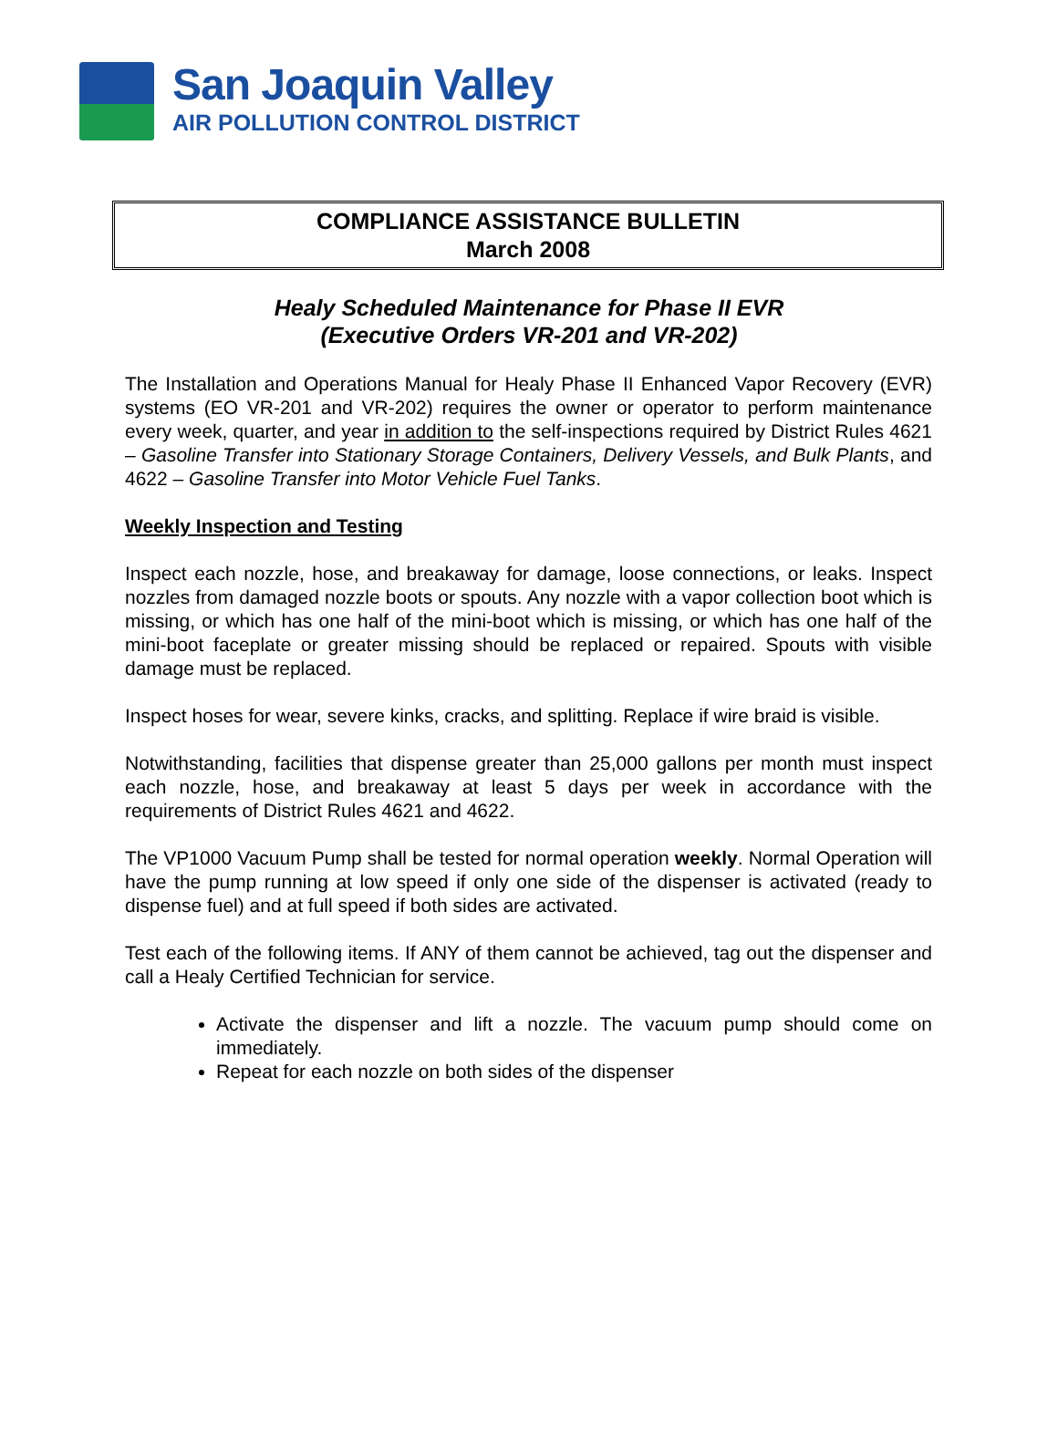San Joaquin Valley
AIR POLLUTION CONTROL DISTRICT
COMPLIANCE ASSISTANCE BULLETIN
March 2008
Healy Scheduled Maintenance for Phase II EVR
(Executive Orders VR-201 and VR-202)
The Installation and Operations Manual for Healy Phase II Enhanced Vapor Recovery (EVR) systems (EO VR-201 and VR-202) requires the owner or operator to perform maintenance every week, quarter, and year in addition to the self-inspections required by District Rules 4621 – Gasoline Transfer into Stationary Storage Containers, Delivery Vessels, and Bulk Plants, and 4622 – Gasoline Transfer into Motor Vehicle Fuel Tanks.
Weekly Inspection and Testing
Inspect each nozzle, hose, and breakaway for damage, loose connections, or leaks. Inspect nozzles from damaged nozzle boots or spouts. Any nozzle with a vapor collection boot which is missing, or which has one half of the mini-boot which is missing, or which has one half of the mini-boot faceplate or greater missing should be replaced or repaired. Spouts with visible damage must be replaced.
Inspect hoses for wear, severe kinks, cracks, and splitting. Replace if wire braid is visible.
Notwithstanding, facilities that dispense greater than 25,000 gallons per month must inspect each nozzle, hose, and breakaway at least 5 days per week in accordance with the requirements of District Rules 4621 and 4622.
The VP1000 Vacuum Pump shall be tested for normal operation weekly. Normal Operation will have the pump running at low speed if only one side of the dispenser is activated (ready to dispense fuel) and at full speed if both sides are activated.
Test each of the following items. If ANY of them cannot be achieved, tag out the dispenser and call a Healy Certified Technician for service.
Activate the dispenser and lift a nozzle. The vacuum pump should come on immediately.
Repeat for each nozzle on both sides of the dispenser